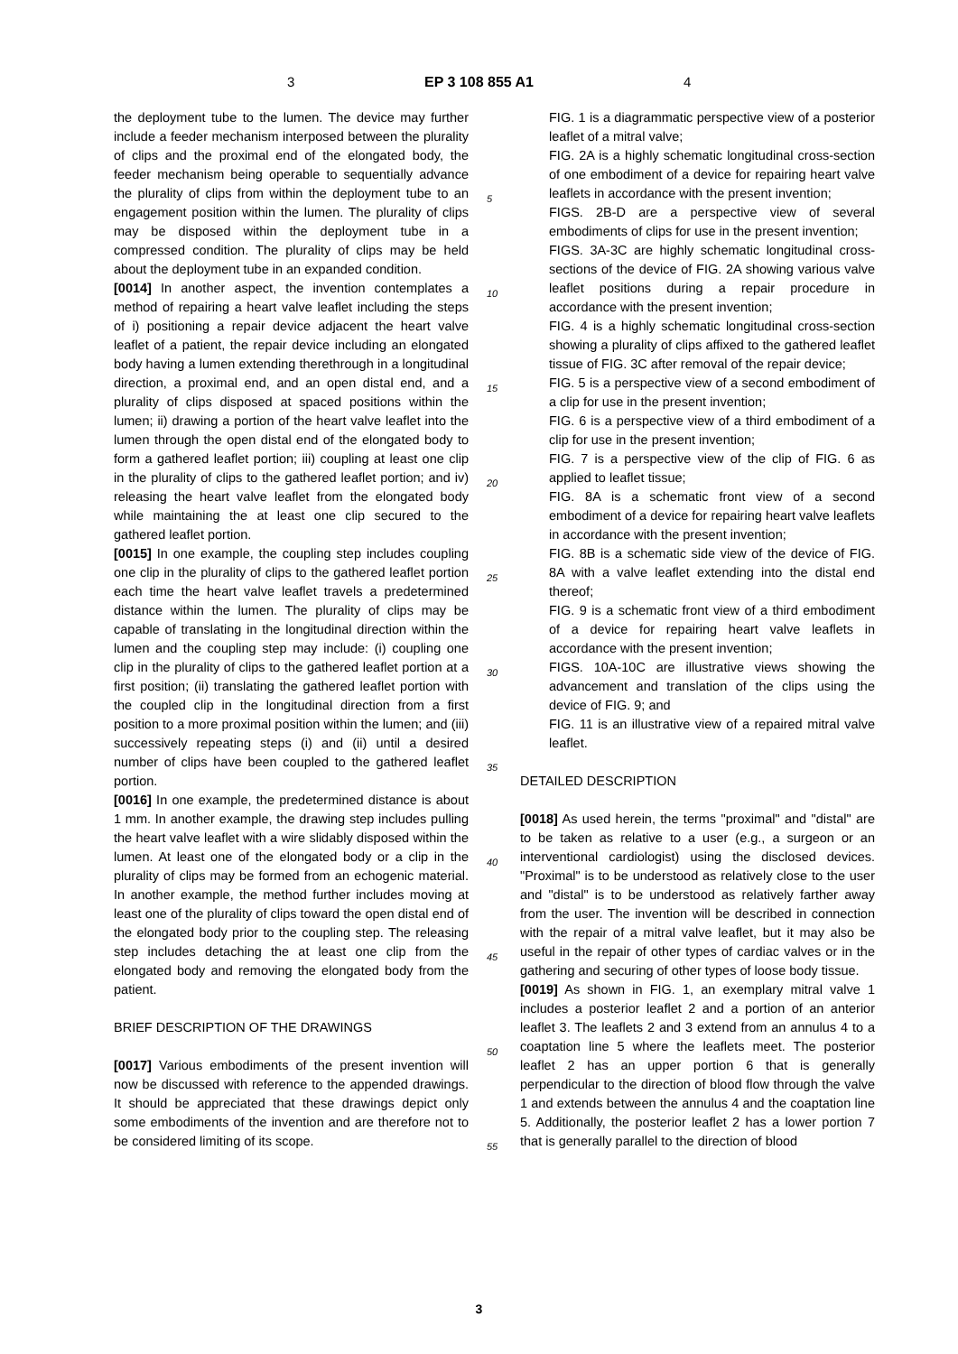3 EP 3 108 855 A1 4
the deployment tube to the lumen. The device may further include a feeder mechanism interposed between the plurality of clips and the proximal end of the elongated body, the feeder mechanism being operable to sequentially advance the plurality of clips from within the deployment tube to an engagement position within the lumen. The plurality of clips may be disposed within the deployment tube in a compressed condition. The plurality of clips may be held about the deployment tube in an expanded condition.
[0014] In another aspect, the invention contemplates a method of repairing a heart valve leaflet including the steps of i) positioning a repair device adjacent the heart valve leaflet of a patient, the repair device including an elongated body having a lumen extending therethrough in a longitudinal direction, a proximal end, and an open distal end, and a plurality of clips disposed at spaced positions within the lumen; ii) drawing a portion of the heart valve leaflet into the lumen through the open distal end of the elongated body to form a gathered leaflet portion; iii) coupling at least one clip in the plurality of clips to the gathered leaflet portion; and iv) releasing the heart valve leaflet from the elongated body while maintaining the at least one clip secured to the gathered leaflet portion.
[0015] In one example, the coupling step includes coupling one clip in the plurality of clips to the gathered leaflet portion each time the heart valve leaflet travels a predetermined distance within the lumen. The plurality of clips may be capable of translating in the longitudinal direction within the lumen and the coupling step may include: (i) coupling one clip in the plurality of clips to the gathered leaflet portion at a first position; (ii) translating the gathered leaflet portion with the coupled clip in the longitudinal direction from a first position to a more proximal position within the lumen; and (iii) successively repeating steps (i) and (ii) until a desired number of clips have been coupled to the gathered leaflet portion.
[0016] In one example, the predetermined distance is about 1 mm. In another example, the drawing step includes pulling the heart valve leaflet with a wire slidably disposed within the lumen. At least one of the elongated body or a clip in the plurality of clips may be formed from an echogenic material. In another example, the method further includes moving at least one of the plurality of clips toward the open distal end of the elongated body prior to the coupling step. The releasing step includes detaching the at least one clip from the elongated body and removing the elongated body from the patient.
BRIEF DESCRIPTION OF THE DRAWINGS
[0017] Various embodiments of the present invention will now be discussed with reference to the appended drawings. It should be appreciated that these drawings depict only some embodiments of the invention and are therefore not to be considered limiting of its scope.
5
10
15
20
25
30
35
40
45
50
55
FIG. 1 is a diagrammatic perspective view of a posterior leaflet of a mitral valve;
FIG. 2A is a highly schematic longitudinal cross-section of one embodiment of a device for repairing heart valve leaflets in accordance with the present invention;
FIGS. 2B-D are a perspective view of several embodiments of clips for use in the present invention;
FIGS. 3A-3C are highly schematic longitudinal cross-sections of the device of FIG. 2A showing various valve leaflet positions during a repair procedure in accordance with the present invention;
FIG. 4 is a highly schematic longitudinal cross-section showing a plurality of clips affixed to the gathered leaflet tissue of FIG. 3C after removal of the repair device;
FIG. 5 is a perspective view of a second embodiment of a clip for use in the present invention;
FIG. 6 is a perspective view of a third embodiment of a clip for use in the present invention;
FIG. 7 is a perspective view of the clip of FIG. 6 as applied to leaflet tissue;
FIG. 8A is a schematic front view of a second embodiment of a device for repairing heart valve leaflets in accordance with the present invention;
FIG. 8B is a schematic side view of the device of FIG. 8A with a valve leaflet extending into the distal end thereof;
FIG. 9 is a schematic front view of a third embodiment of a device for repairing heart valve leaflets in accordance with the present invention;
FIGS. 10A-10C are illustrative views showing the advancement and translation of the clips using the device of FIG. 9; and
FIG. 11 is an illustrative view of a repaired mitral valve leaflet.
DETAILED DESCRIPTION
[0018] As used herein, the terms "proximal" and "distal" are to be taken as relative to a user (e.g., a surgeon or an interventional cardiologist) using the disclosed devices. "Proximal" is to be understood as relatively close to the user and "distal" is to be understood as relatively farther away from the user. The invention will be described in connection with the repair of a mitral valve leaflet, but it may also be useful in the repair of other types of cardiac valves or in the gathering and securing of other types of loose body tissue.
[0019] As shown in FIG. 1, an exemplary mitral valve 1 includes a posterior leaflet 2 and a portion of an anterior leaflet 3. The leaflets 2 and 3 extend from an annulus 4 to a coaptation line 5 where the leaflets meet. The posterior leaflet 2 has an upper portion 6 that is generally perpendicular to the direction of blood flow through the valve 1 and extends between the annulus 4 and the coaptation line 5. Additionally, the posterior leaflet 2 has a lower portion 7 that is generally parallel to the direction of blood
3